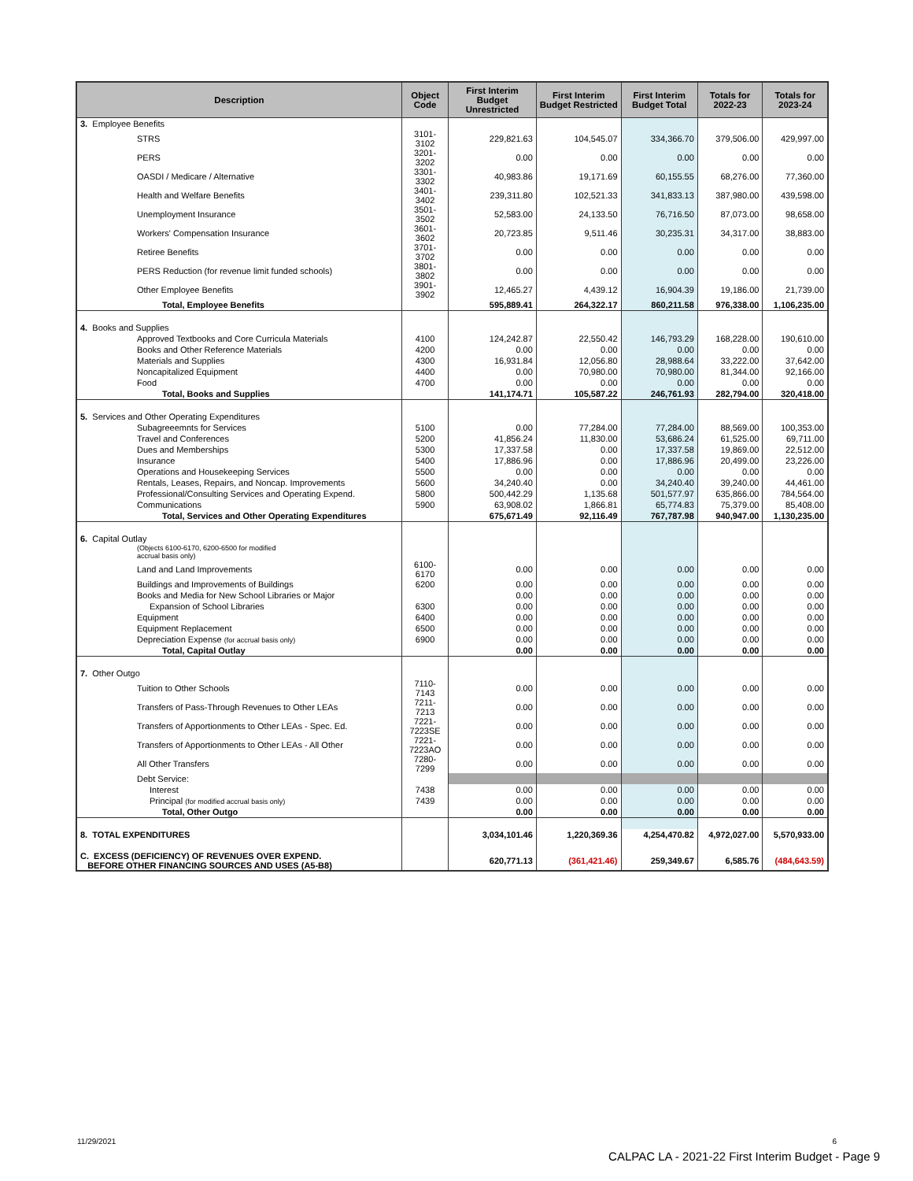| Description | Object Code | First Interim Budget Unrestricted | First Interim Budget Restricted | First Interim Budget Total | Totals for 2022-23 | Totals for 2023-24 |
| --- | --- | --- | --- | --- | --- | --- |
| 3. Employee Benefits | | | | | | |
| STRS | 3101-3102 | 229,821.63 | 104,545.07 | 334,366.70 | 379,506.00 | 429,997.00 |
| PERS | 3201-3202 | 0.00 | 0.00 | 0.00 | 0.00 | 0.00 |
| OASDI / Medicare / Alternative | 3301-3302 | 40,983.86 | 19,171.69 | 60,155.55 | 68,276.00 | 77,360.00 |
| Health and Welfare Benefits | 3401-3402 | 239,311.80 | 102,521.33 | 341,833.13 | 387,980.00 | 439,598.00 |
| Unemployment Insurance | 3501-3502 | 52,583.00 | 24,133.50 | 76,716.50 | 87,073.00 | 98,658.00 |
| Workers' Compensation Insurance | 3601-3602 | 20,723.85 | 9,511.46 | 30,235.31 | 34,317.00 | 38,883.00 |
| Retiree Benefits | 3701-3702 | 0.00 | 0.00 | 0.00 | 0.00 | 0.00 |
| PERS Reduction (for revenue limit funded schools) | 3801-3802 | 0.00 | 0.00 | 0.00 | 0.00 | 0.00 |
| Other Employee Benefits | 3901-3902 | 12,465.27 | 4,439.12 | 16,904.39 | 19,186.00 | 21,739.00 |
| Total, Employee Benefits | | 595,889.41 | 264,322.17 | 860,211.58 | 976,338.00 | 1,106,235.00 |
| 4. Books and Supplies | | | | | | |
| Approved Textbooks and Core Curricula Materials | 4100 | 124,242.87 | 22,550.42 | 146,793.29 | 168,228.00 | 190,610.00 |
| Books and Other Reference Materials | 4200 | 0.00 | 0.00 | 0.00 | 0.00 | 0.00 |
| Materials and Supplies | 4300 | 16,931.84 | 12,056.80 | 28,988.64 | 33,222.00 | 37,642.00 |
| Noncapitalized Equipment | 4400 | 0.00 | 70,980.00 | 70,980.00 | 81,344.00 | 92,166.00 |
| Food | 4700 | 0.00 | 0.00 | 0.00 | 0.00 | 0.00 |
| Total, Books and Supplies | | 141,174.71 | 105,587.22 | 246,761.93 | 282,794.00 | 320,418.00 |
| 5. Services and Other Operating Expenditures | | | | | | |
| Subagreeemnts for Services | 5100 | 0.00 | 77,284.00 | 77,284.00 | 88,569.00 | 100,353.00 |
| Travel and Conferences | 5200 | 41,856.24 | 11,830.00 | 53,686.24 | 61,525.00 | 69,711.00 |
| Dues and Memberships | 5300 | 17,337.58 | 0.00 | 17,337.58 | 19,869.00 | 22,512.00 |
| Insurance | 5400 | 17,886.96 | 0.00 | 17,886.96 | 20,499.00 | 23,226.00 |
| Operations and Housekeeping Services | 5500 | 0.00 | 0.00 | 0.00 | 0.00 | 0.00 |
| Rentals, Leases, Repairs, and Noncap. Improvements | 5600 | 34,240.40 | 0.00 | 34,240.40 | 39,240.00 | 44,461.00 |
| Professional/Consulting Services and Operating Expend. | 5800 | 500,442.29 | 1,135.68 | 501,577.97 | 635,866.00 | 784,564.00 |
| Communications | 5900 | 63,908.02 | 1,866.81 | 65,774.83 | 75,379.00 | 85,408.00 |
| Total, Services and Other Operating Expenditures | | 675,671.49 | 92,116.49 | 767,787.98 | 940,947.00 | 1,130,235.00 |
| 6. Capital Outlay | | | | | | |
| (Objects 6100-6170, 6200-6500 for modified accrual basis only) | | | | | | |
| Land and Land Improvements | 6100-6170 | 0.00 | 0.00 | 0.00 | 0.00 | 0.00 |
| Buildings and Improvements of Buildings | 6200 | 0.00 | 0.00 | 0.00 | 0.00 | 0.00 |
| Books and Media for New School Libraries or Major | | 0.00 | 0.00 | 0.00 | 0.00 | 0.00 |
| Expansion of School Libraries | 6300 | 0.00 | 0.00 | 0.00 | 0.00 | 0.00 |
| Equipment | 6400 | 0.00 | 0.00 | 0.00 | 0.00 | 0.00 |
| Equipment Replacement | 6500 | 0.00 | 0.00 | 0.00 | 0.00 | 0.00 |
| Depreciation Expense (for accrual basis only) | 6900 | 0.00 | 0.00 | 0.00 | 0.00 | 0.00 |
| Total, Capital Outlay | | 0.00 | 0.00 | 0.00 | 0.00 | 0.00 |
| 7. Other Outgo | | | | | | |
| Tuition to Other Schools | 7110-7143 | 0.00 | 0.00 | 0.00 | 0.00 | 0.00 |
| Transfers of Pass-Through Revenues to Other LEAs | 7211-7213 | 0.00 | 0.00 | 0.00 | 0.00 | 0.00 |
| Transfers of Apportionments to Other LEAs - Spec. Ed. | 7221-7223SE | 0.00 | 0.00 | 0.00 | 0.00 | 0.00 |
| Transfers of Apportionments to Other LEAs - All Other | 7221-7223AO | 0.00 | 0.00 | 0.00 | 0.00 | 0.00 |
| All Other Transfers | 7280-7299 | 0.00 | 0.00 | 0.00 | 0.00 | 0.00 |
| Debt Service: | | | | | | |
| Interest | 7438 | 0.00 | 0.00 | 0.00 | 0.00 | 0.00 |
| Principal (for modified accrual basis only) | 7439 | 0.00 | 0.00 | 0.00 | 0.00 | 0.00 |
| Total, Other Outgo | | 0.00 | 0.00 | 0.00 | 0.00 | 0.00 |
| 8. TOTAL EXPENDITURES | | 3,034,101.46 | 1,220,369.36 | 4,254,470.82 | 4,972,027.00 | 5,570,933.00 |
| C. EXCESS (DEFICIENCY) OF REVENUES OVER EXPEND. BEFORE OTHER FINANCING SOURCES AND USES (A5-B8) | | 620,771.13 | (361,421.46) | 259,349.67 | 6,585.76 | (484,643.59) |
11/29/2021 6
CALPAC LA - 2021-22 First Interim Budget - Page 9